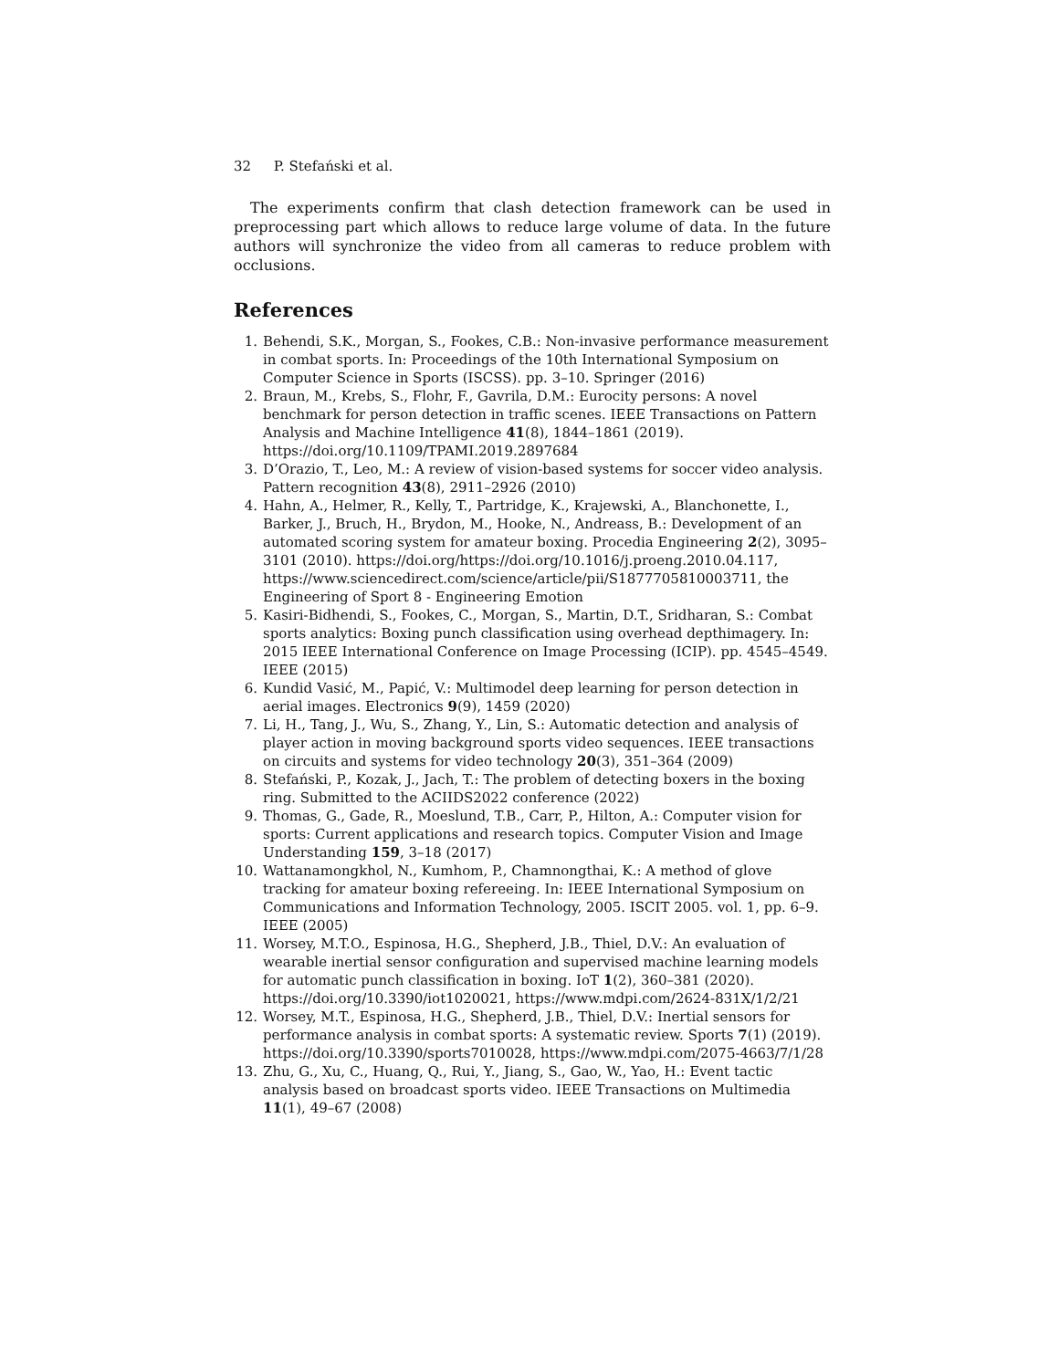32 P. Stefański et al.
The experiments confirm that clash detection framework can be used in preprocessing part which allows to reduce large volume of data. In the future authors will synchronize the video from all cameras to reduce problem with occlusions.
References
1. Behendi, S.K., Morgan, S., Fookes, C.B.: Non-invasive performance measurement in combat sports. In: Proceedings of the 10th International Symposium on Computer Science in Sports (ISCSS). pp. 3–10. Springer (2016)
2. Braun, M., Krebs, S., Flohr, F., Gavrila, D.M.: Eurocity persons: A novel benchmark for person detection in traffic scenes. IEEE Transactions on Pattern Analysis and Machine Intelligence 41(8), 1844–1861 (2019). https://doi.org/10.1109/TPAMI.2019.2897684
3. D’Orazio, T., Leo, M.: A review of vision-based systems for soccer video analysis. Pattern recognition 43(8), 2911–2926 (2010)
4. Hahn, A., Helmer, R., Kelly, T., Partridge, K., Krajewski, A., Blanchonette, I., Barker, J., Bruch, H., Brydon, M., Hooke, N., Andreass, B.: Development of an automated scoring system for amateur boxing. Procedia Engineering 2(2), 3095–3101 (2010). https://doi.org/https://doi.org/10.1016/j.proeng.2010.04.117, https://www.sciencedirect.com/science/article/pii/S1877705810003711, the Engineering of Sport 8 - Engineering Emotion
5. Kasiri-Bidhendi, S., Fookes, C., Morgan, S., Martin, D.T., Sridharan, S.: Combat sports analytics: Boxing punch classification using overhead depthimagery. In: 2015 IEEE International Conference on Image Processing (ICIP). pp. 4545–4549. IEEE (2015)
6. Kundid Vasić, M., Papić, V.: Multimodel deep learning for person detection in aerial images. Electronics 9(9), 1459 (2020)
7. Li, H., Tang, J., Wu, S., Zhang, Y., Lin, S.: Automatic detection and analysis of player action in moving background sports video sequences. IEEE transactions on circuits and systems for video technology 20(3), 351–364 (2009)
8. Stefański, P., Kozak, J., Jach, T.: The problem of detecting boxers in the boxing ring. Submitted to the ACIIDS2022 conference (2022)
9. Thomas, G., Gade, R., Moeslund, T.B., Carr, P., Hilton, A.: Computer vision for sports: Current applications and research topics. Computer Vision and Image Understanding 159, 3–18 (2017)
10. Wattanamongkhol, N., Kumhom, P., Chamnongthai, K.: A method of glove tracking for amateur boxing refereeing. In: IEEE International Symposium on Communications and Information Technology, 2005. ISCIT 2005. vol. 1, pp. 6–9. IEEE (2005)
11. Worsey, M.T.O., Espinosa, H.G., Shepherd, J.B., Thiel, D.V.: An evaluation of wearable inertial sensor configuration and supervised machine learning models for automatic punch classification in boxing. IoT 1(2), 360–381 (2020). https://doi.org/10.3390/iot1020021, https://www.mdpi.com/2624-831X/1/2/21
12. Worsey, M.T., Espinosa, H.G., Shepherd, J.B., Thiel, D.V.: Inertial sensors for performance analysis in combat sports: A systematic review. Sports 7(1) (2019). https://doi.org/10.3390/sports7010028, https://www.mdpi.com/2075-4663/7/1/28
13. Zhu, G., Xu, C., Huang, Q., Rui, Y., Jiang, S., Gao, W., Yao, H.: Event tactic analysis based on broadcast sports video. IEEE Transactions on Multimedia 11(1), 49–67 (2008)